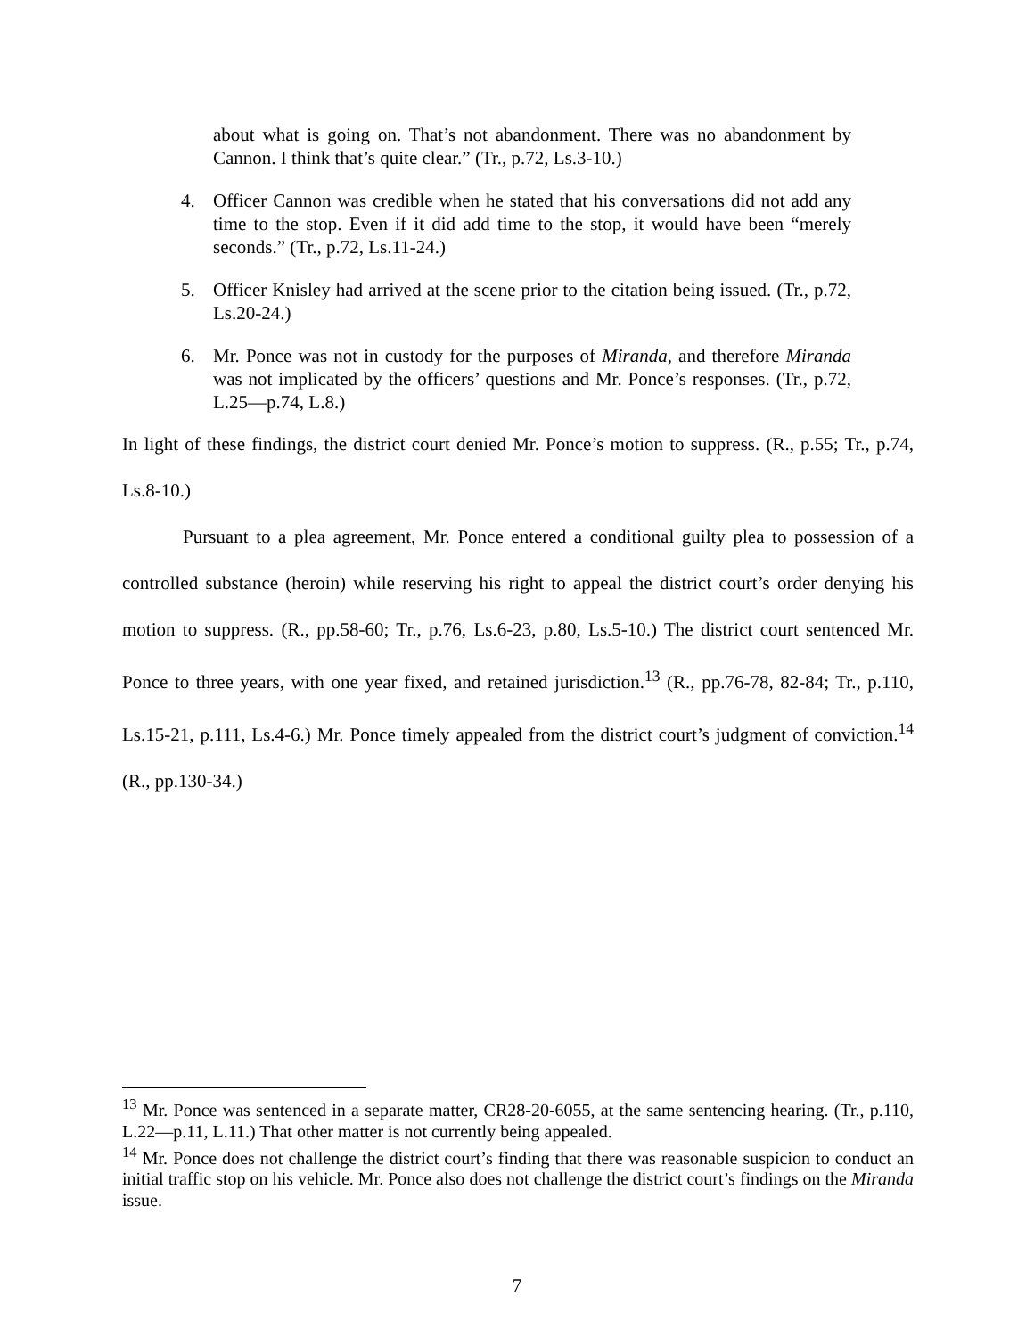about what is going on. That’s not abandonment. There was no abandonment by Cannon. I think that’s quite clear.” (Tr., p.72, Ls.3-10.)
4. Officer Cannon was credible when he stated that his conversations did not add any time to the stop. Even if it did add time to the stop, it would have been “merely seconds.” (Tr., p.72, Ls.11-24.)
5. Officer Knisley had arrived at the scene prior to the citation being issued. (Tr., p.72, Ls.20-24.)
6. Mr. Ponce was not in custody for the purposes of Miranda, and therefore Miranda was not implicated by the officers’ questions and Mr. Ponce’s responses. (Tr., p.72, L.25—p.74, L.8.)
In light of these findings, the district court denied Mr. Ponce’s motion to suppress. (R., p.55; Tr., p.74, Ls.8-10.)
Pursuant to a plea agreement, Mr. Ponce entered a conditional guilty plea to possession of a controlled substance (heroin) while reserving his right to appeal the district court’s order denying his motion to suppress. (R., pp.58-60; Tr., p.76, Ls.6-23, p.80, Ls.5-10.) The district court sentenced Mr. Ponce to three years, with one year fixed, and retained jurisdiction.<sup>13</sup> (R., pp.76-78, 82-84; Tr., p.110, Ls.15-21, p.111, Ls.4-6.) Mr. Ponce timely appealed from the district court’s judgment of conviction.<sup>14</sup> (R., pp.130-34.)
<sup>13</sup> Mr. Ponce was sentenced in a separate matter, CR28-20-6055, at the same sentencing hearing. (Tr., p.110, L.22—p.11, L.11.) That other matter is not currently being appealed.
<sup>14</sup> Mr. Ponce does not challenge the district court’s finding that there was reasonable suspicion to conduct an initial traffic stop on his vehicle. Mr. Ponce also does not challenge the district court’s findings on the Miranda issue.
7